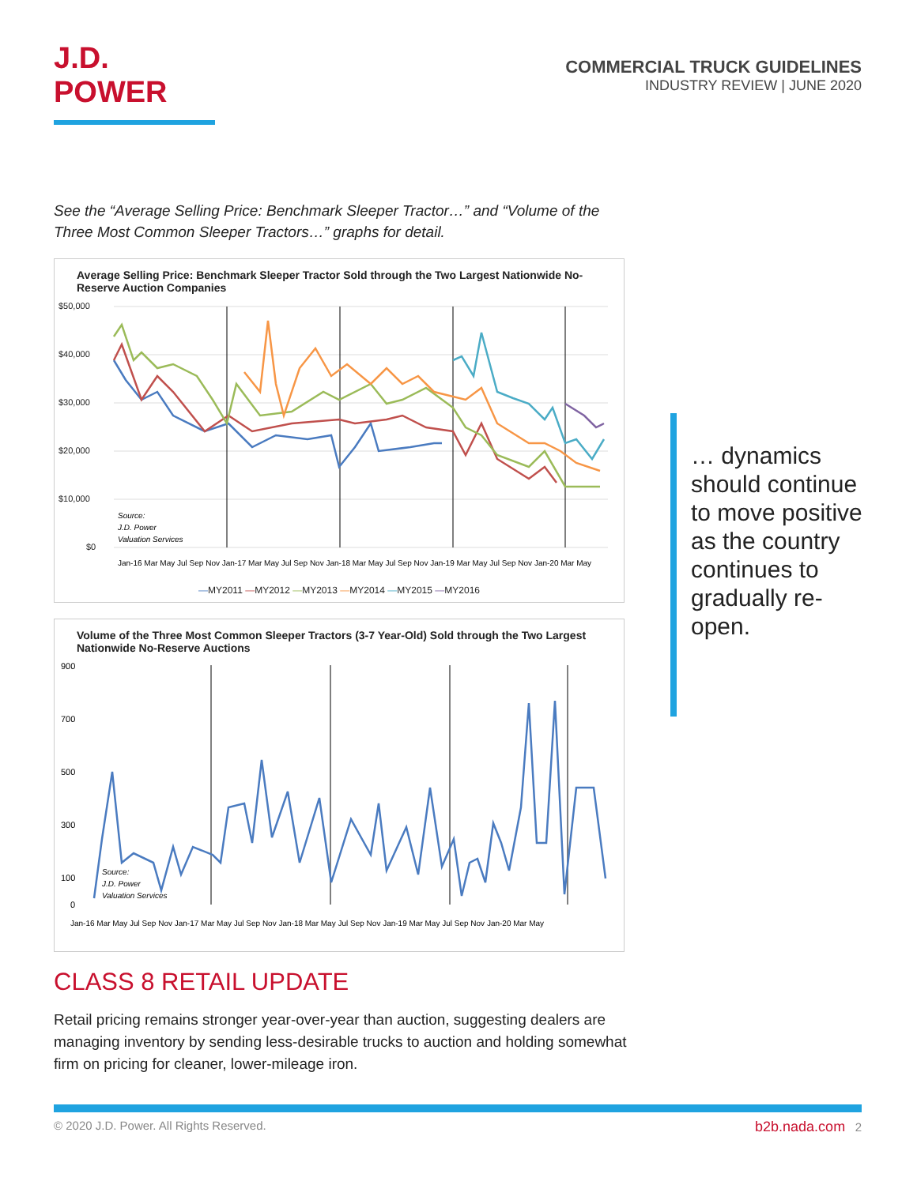J.D. POWER
COMMERCIAL TRUCK GUIDELINES
INDUSTRY REVIEW | JUNE 2020
See the “Average Selling Price: Benchmark Sleeper Tractor…” and “Volume of the Three Most Common Sleeper Tractors…” graphs for detail.
Average Selling Price: Benchmark Sleeper Tractor Sold through the Two Largest Nationwide No-Reserve Auction Companies
$50,000
$40,000
$30,000
$20,000
$10,000
$0
Source:
J.D. Power
Valuation Services
Jan-16 Mar May Jul Sep Nov Jan-17 Mar May Jul Sep Nov Jan-18 Mar May Jul Sep Nov Jan-19 Mar May Jul Sep Nov Jan-20 Mar May
—MY2011 —MY2012 —MY2013 —MY2014 —MY2015 —MY2016
Volume of the Three Most Common Sleeper Tractors (3-7 Year-Old) Sold through the Two Largest Nationwide No-Reserve Auctions
900
700
500
300
100
0
Source:
J.D. Power
Valuation Services
Jan-16 Mar May Jul Sep Nov Jan-17 Mar May Jul Sep Nov Jan-18 Mar May Jul Sep Nov Jan-19 Mar May Jul Sep Nov Jan-20 Mar May
CLASS 8 RETAIL UPDATE
Retail pricing remains stronger year-over-year than auction, suggesting dealers are managing inventory by sending less-desirable trucks to auction and holding somewhat firm on pricing for cleaner, lower-mileage iron.
… dynamics should continue to move positive as the country continues to gradually re-open.
© 2020 J.D. Power. All Rights Reserved. b2b.nada.com 2